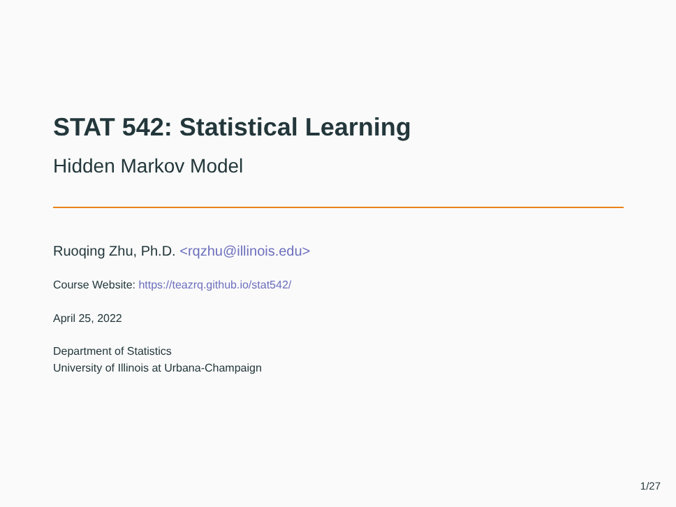STAT 542: Statistical Learning
Hidden Markov Model
Ruoqing Zhu, Ph.D. <rqzhu@illinois.edu>
Course Website: https://teazrq.github.io/stat542/
April 25, 2022
Department of Statistics
University of Illinois at Urbana-Champaign
1/27